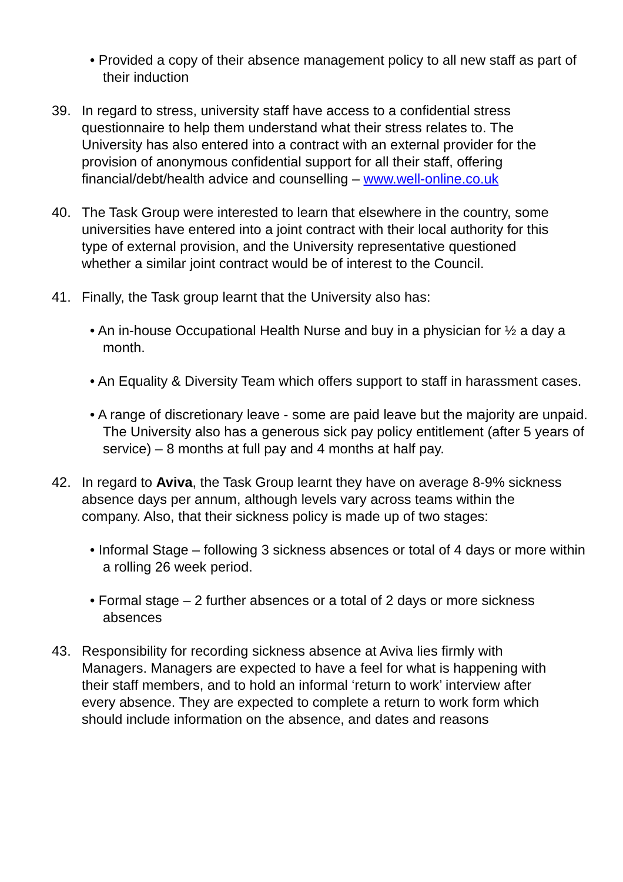• Provided a copy of their absence management policy to all new staff as part of their induction
39. In regard to stress, university staff have access to a confidential stress questionnaire to help them understand what their stress relates to. The University has also entered into a contract with an external provider for the provision of anonymous confidential support for all their staff, offering financial/debt/health advice and counselling – www.well-online.co.uk
40. The Task Group were interested to learn that elsewhere in the country, some universities have entered into a joint contract with their local authority for this type of external provision, and the University representative questioned whether a similar joint contract would be of interest to the Council.
41. Finally, the Task group learnt that the University also has:
• An in-house Occupational Health Nurse and buy in a physician for ½ a day a month.
• An Equality & Diversity Team which offers support to staff in harassment cases.
• A range of discretionary leave - some are paid leave but the majority are unpaid. The University also has a generous sick pay policy entitlement (after 5 years of service) – 8 months at full pay and 4 months at half pay.
42. In regard to Aviva, the Task Group learnt they have on average 8-9% sickness absence days per annum, although levels vary across teams within the company. Also, that their sickness policy is made up of two stages:
• Informal Stage – following 3 sickness absences or total of 4 days or more within a rolling 26 week period.
• Formal stage – 2 further absences or a total of 2 days or more sickness absences
43. Responsibility for recording sickness absence at Aviva lies firmly with Managers. Managers are expected to have a feel for what is happening with their staff members, and to hold an informal ‘return to work’ interview after every absence. They are expected to complete a return to work form which should include information on the absence, and dates and reasons